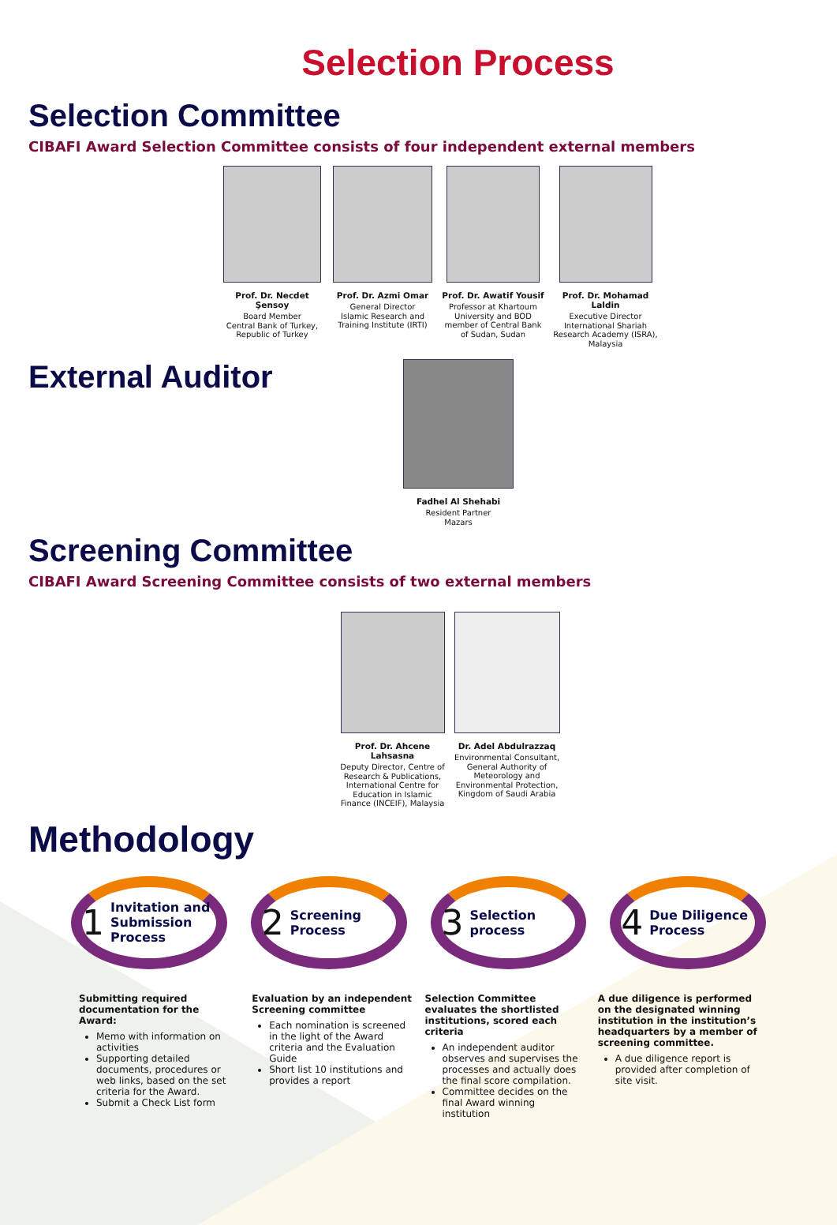Selection Process
Selection Committee
CIBAFI Award Selection Committee consists of four independent external members
Prof. Dr. Necdet Şensoy
Board Member
Central Bank of Turkey, Republic of Turkey
Prof. Dr. Azmi Omar
General Director
Islamic Research and Training Institute (IRTI)
Prof. Dr. Awatif Yousif
Professor at Khartoum University and BOD member of Central Bank of Sudan, Sudan
Prof. Dr. Mohamad Laldin
Executive Director
International Shariah Research Academy (ISRA), Malaysia
External Auditor
Fadhel Al Shehabi
Resident Partner
Mazars
Screening Committee
CIBAFI Award Screening Committee consists of two external members
Prof. Dr. Ahcene Lahsasna
Deputy Director, Centre of Research & Publications, International Centre for Education in Islamic Finance (INCEIF), Malaysia
Dr. Adel Abdulrazzaq
Environmental Consultant, General Authority of Meteorology and Environmental Protection, Kingdom of Saudi Arabia
Methodology
1 Invitation and Submission Process
2 Screening Process
3 Selection process
4 Due Diligence Process
Submitting required documentation for the Award:
Memo with information on activities
Supporting detailed documents, procedures or web links, based on the set criteria for the Award.
Submit a Check List form
Evaluation by an independent Screening committee
Each nomination is screened in the light of the Award criteria and the Evaluation Guide
Short list 10 institutions and provides a report
Selection Committee evaluates the shortlisted institutions, scored each criteria
An independent auditor observes and supervises the processes and actually does the final score compilation.
Committee decides on the final Award winning institution
A due diligence is performed on the designated winning institution in the institution’s headquarters by a member of screening committee.
A due diligence report is provided after completion of site visit.